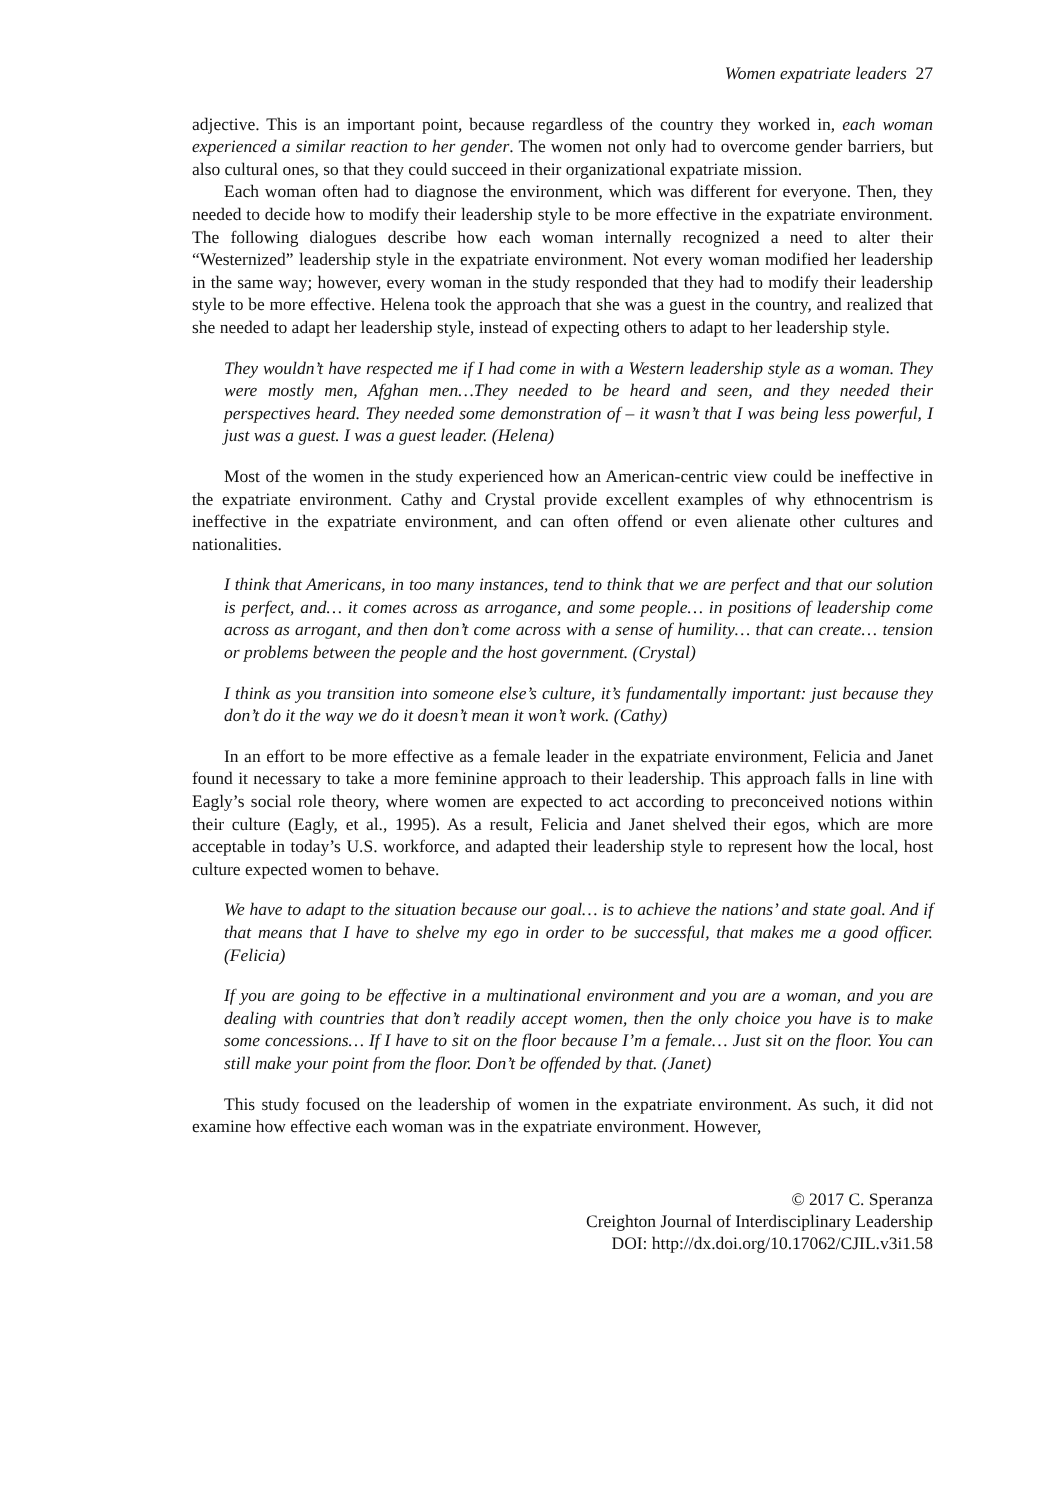Women expatriate leaders 27
adjective. This is an important point, because regardless of the country they worked in, each woman experienced a similar reaction to her gender. The women not only had to overcome gender barriers, but also cultural ones, so that they could succeed in their organizational expatriate mission.
Each woman often had to diagnose the environment, which was different for everyone. Then, they needed to decide how to modify their leadership style to be more effective in the expatriate environment. The following dialogues describe how each woman internally recognized a need to alter their “Westernized” leadership style in the expatriate environment. Not every woman modified her leadership in the same way; however, every woman in the study responded that they had to modify their leadership style to be more effective. Helena took the approach that she was a guest in the country, and realized that she needed to adapt her leadership style, instead of expecting others to adapt to her leadership style.
They wouldn’t have respected me if I had come in with a Western leadership style as a woman. They were mostly men, Afghan men…They needed to be heard and seen, and they needed their perspectives heard. They needed some demonstration of – it wasn’t that I was being less powerful, I just was a guest. I was a guest leader. (Helena)
Most of the women in the study experienced how an American-centric view could be ineffective in the expatriate environment. Cathy and Crystal provide excellent examples of why ethnocentrism is ineffective in the expatriate environment, and can often offend or even alienate other cultures and nationalities.
I think that Americans, in too many instances, tend to think that we are perfect and that our solution is perfect, and… it comes across as arrogance, and some people… in positions of leadership come across as arrogant, and then don’t come across with a sense of humility… that can create… tension or problems between the people and the host government. (Crystal)
I think as you transition into someone else’s culture, it’s fundamentally important: just because they don’t do it the way we do it doesn’t mean it won’t work. (Cathy)
In an effort to be more effective as a female leader in the expatriate environment, Felicia and Janet found it necessary to take a more feminine approach to their leadership. This approach falls in line with Eagly’s social role theory, where women are expected to act according to preconceived notions within their culture (Eagly, et al., 1995). As a result, Felicia and Janet shelved their egos, which are more acceptable in today’s U.S. workforce, and adapted their leadership style to represent how the local, host culture expected women to behave.
We have to adapt to the situation because our goal… is to achieve the nations’ and state goal. And if that means that I have to shelve my ego in order to be successful, that makes me a good officer. (Felicia)
If you are going to be effective in a multinational environment and you are a woman, and you are dealing with countries that don’t readily accept women, then the only choice you have is to make some concessions… If I have to sit on the floor because I’m a female… Just sit on the floor. You can still make your point from the floor. Don’t be offended by that. (Janet)
This study focused on the leadership of women in the expatriate environment. As such, it did not examine how effective each woman was in the expatriate environment. However,
© 2017 C. Speranza
Creighton Journal of Interdisciplinary Leadership
DOI: http://dx.doi.org/10.17062/CJIL.v3i1.58